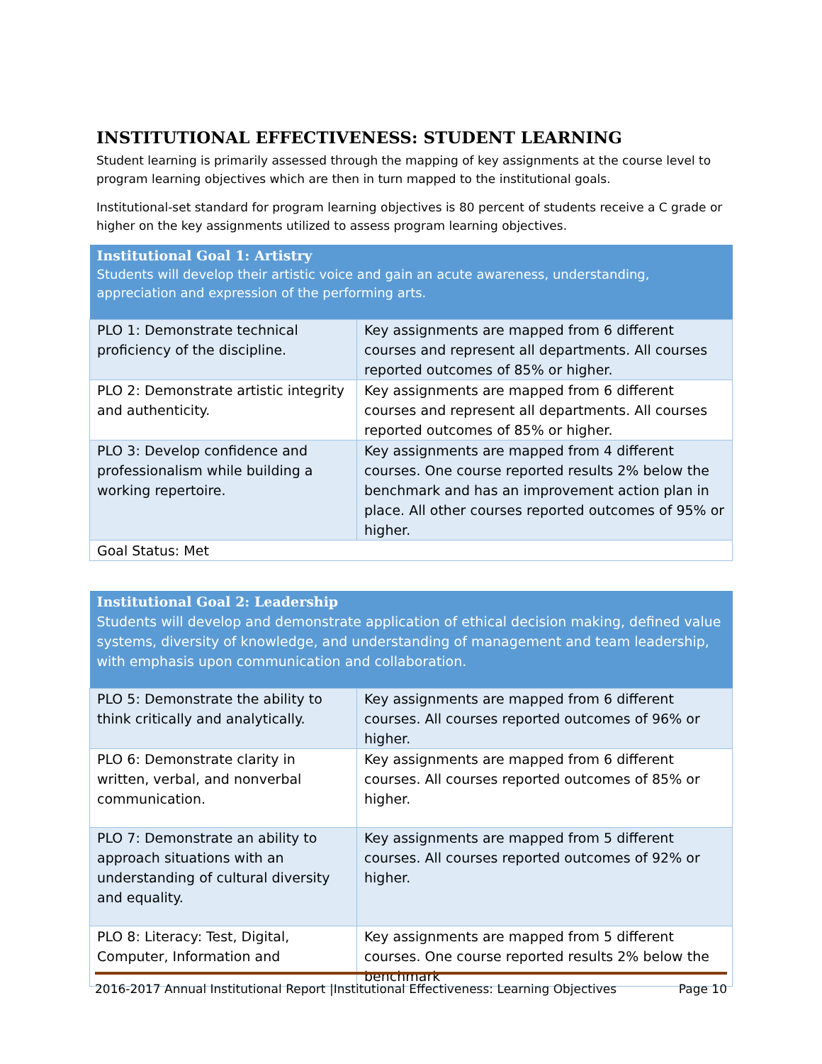INSTITUTIONAL EFFECTIVENESS: STUDENT LEARNING
Student learning is primarily assessed through the mapping of key assignments at the course level to program learning objectives which are then in turn mapped to the institutional goals.
Institutional-set standard for program learning objectives is 80 percent of students receive a C grade or higher on the key assignments utilized to assess program learning objectives.
| Institutional Goal 1: Artistry Students will develop their artistic voice and gain an acute awareness, understanding, appreciation and expression of the performing arts. | |
| --- | --- |
| PLO 1: Demonstrate technical proficiency of the discipline. | Key assignments are mapped from 6 different courses and represent all departments. All courses reported outcomes of 85% or higher. |
| PLO 2: Demonstrate artistic integrity and authenticity. | Key assignments are mapped from 6 different courses and represent all departments. All courses reported outcomes of 85% or higher. |
| PLO 3: Develop confidence and professionalism while building a working repertoire. | Key assignments are mapped from 4 different courses. One course reported results 2% below the benchmark and has an improvement action plan in place. All other courses reported outcomes of 95% or higher. |
| Goal Status: Met | |
| Institutional Goal 2: Leadership Students will develop and demonstrate application of ethical decision making, defined value systems, diversity of knowledge, and understanding of management and team leadership, with emphasis upon communication and collaboration. | |
| --- | --- |
| PLO 5: Demonstrate the ability to think critically and analytically. | Key assignments are mapped from 6 different courses. All courses reported outcomes of 96% or higher. |
| PLO 6: Demonstrate clarity in written, verbal, and nonverbal communication. | Key assignments are mapped from 6 different courses. All courses reported outcomes of 85% or higher. |
| PLO 7: Demonstrate an ability to approach situations with an understanding of cultural diversity and equality. | Key assignments are mapped from 5 different courses. All courses reported outcomes of 92% or higher. |
| PLO 8: Literacy: Test, Digital, Computer, Information and | Key assignments are mapped from 5 different courses. One course reported results 2% below the benchmark |
2016-2017 Annual Institutional Report |Institutional Effectiveness: Learning Objectives Page 10